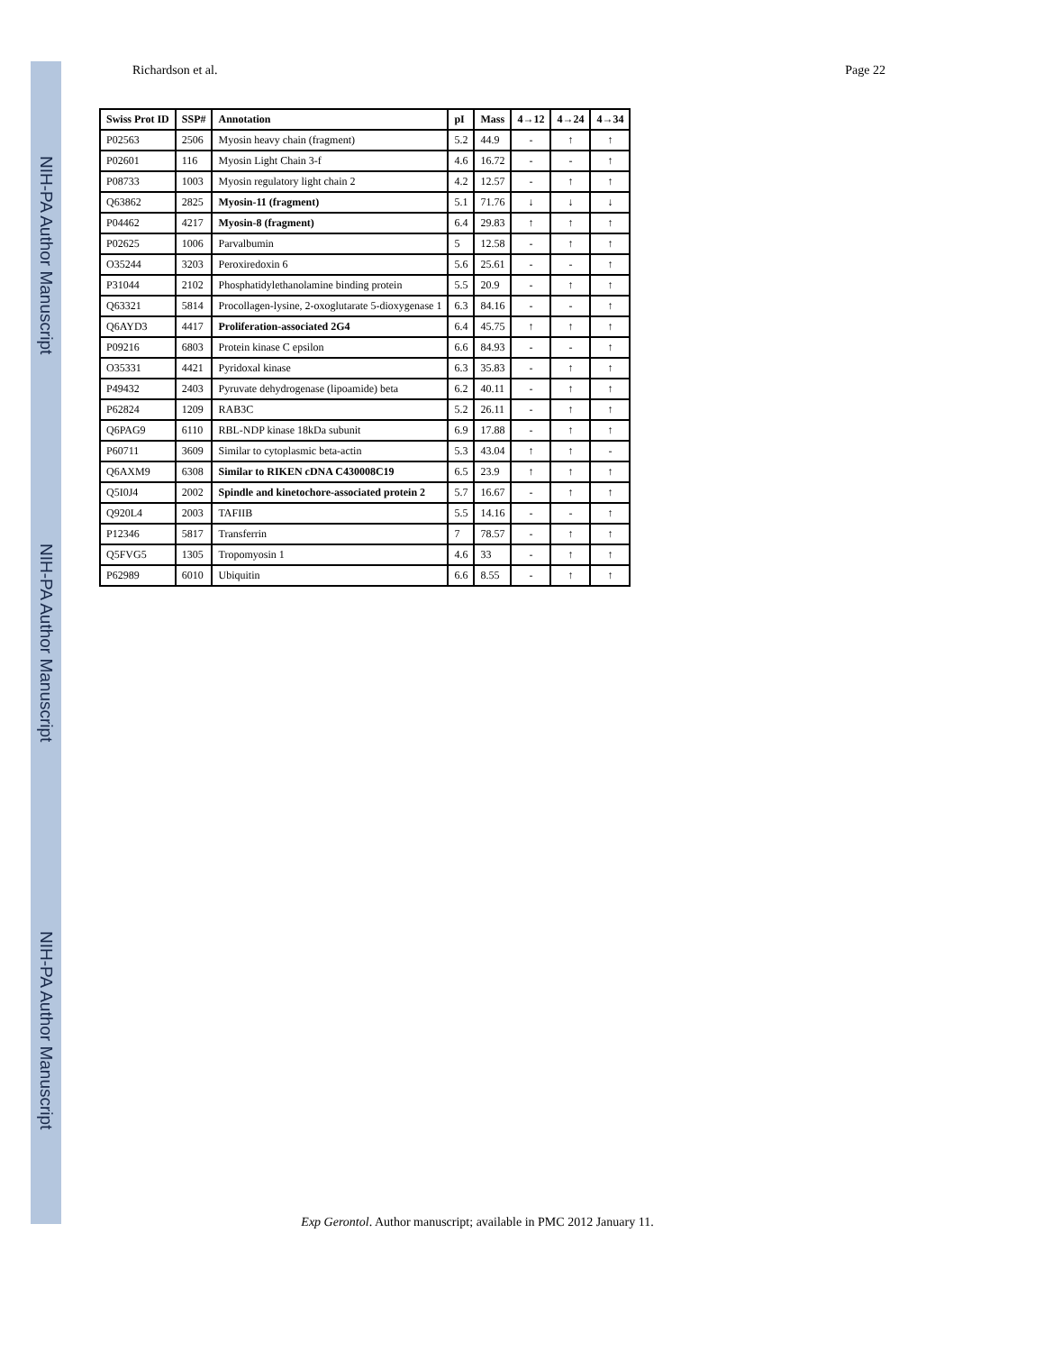NIH-PA Author Manuscript
NIH-PA Author Manuscript
NIH-PA Author Manuscript
Richardson et al. Page 22
| Swiss Prot ID | SSP# | Annotation | pI | Mass | 4→12 | 4→24 | 4→34 |
| --- | --- | --- | --- | --- | --- | --- | --- |
| P02563 | 2506 | Myosin heavy chain (fragment) | 5.2 | 44.9 | - | ↑ | ↑ |
| P02601 | 116 | Myosin Light Chain 3-f | 4.6 | 16.72 | - | - | ↑ |
| P08733 | 1003 | Myosin regulatory light chain 2 | 4.2 | 12.57 | - | ↑ | ↑ |
| Q63862 | 2825 | Myosin-11 (fragment) | 5.1 | 71.76 | ↓ | ↓ | ↓ |
| P04462 | 4217 | Myosin-8 (fragment) | 6.4 | 29.83 | ↑ | ↑ | ↑ |
| P02625 | 1006 | Parvalbumin | 5 | 12.58 | - | ↑ | ↑ |
| O35244 | 3203 | Peroxiredoxin 6 | 5.6 | 25.61 | - | - | ↑ |
| P31044 | 2102 | Phosphatidylethanolamine binding protein | 5.5 | 20.9 | - | ↑ | ↑ |
| Q63321 | 5814 | Procollagen-lysine, 2-oxoglutarate 5-dioxygenase 1 | 6.3 | 84.16 | - | - | ↑ |
| Q6AYD3 | 4417 | Proliferation-associated 2G4 | 6.4 | 45.75 | ↑ | ↑ | ↑ |
| P09216 | 6803 | Protein kinase C epsilon | 6.6 | 84.93 | - | - | ↑ |
| O35331 | 4421 | Pyridoxal kinase | 6.3 | 35.83 | - | ↑ | ↑ |
| P49432 | 2403 | Pyruvate dehydrogenase (lipoamide) beta | 6.2 | 40.11 | - | ↑ | ↑ |
| P62824 | 1209 | RAB3C | 5.2 | 26.11 | - | ↑ | ↑ |
| Q6PAG9 | 6110 | RBL-NDP kinase 18kDa subunit | 6.9 | 17.88 | - | ↑ | ↑ |
| P60711 | 3609 | Similar to cytoplasmic beta-actin | 5.3 | 43.04 | ↑ | ↑ | - |
| Q6AXM9 | 6308 | Similar to RIKEN cDNA C430008C19 | 6.5 | 23.9 | ↑ | ↑ | ↑ |
| Q5I0J4 | 2002 | Spindle and kinetochore-associated protein 2 | 5.7 | 16.67 | - | ↑ | ↑ |
| Q920L4 | 2003 | TAFIIB | 5.5 | 14.16 | - | - | ↑ |
| P12346 | 5817 | Transferrin | 7 | 78.57 | - | ↑ | ↑ |
| Q5FVG5 | 1305 | Tropomyosin 1 | 4.6 | 33 | - | ↑ | ↑ |
| P62989 | 6010 | Ubiquitin | 6.6 | 8.55 | - | ↑ | ↑ |
Exp Gerontol. Author manuscript; available in PMC 2012 January 11.